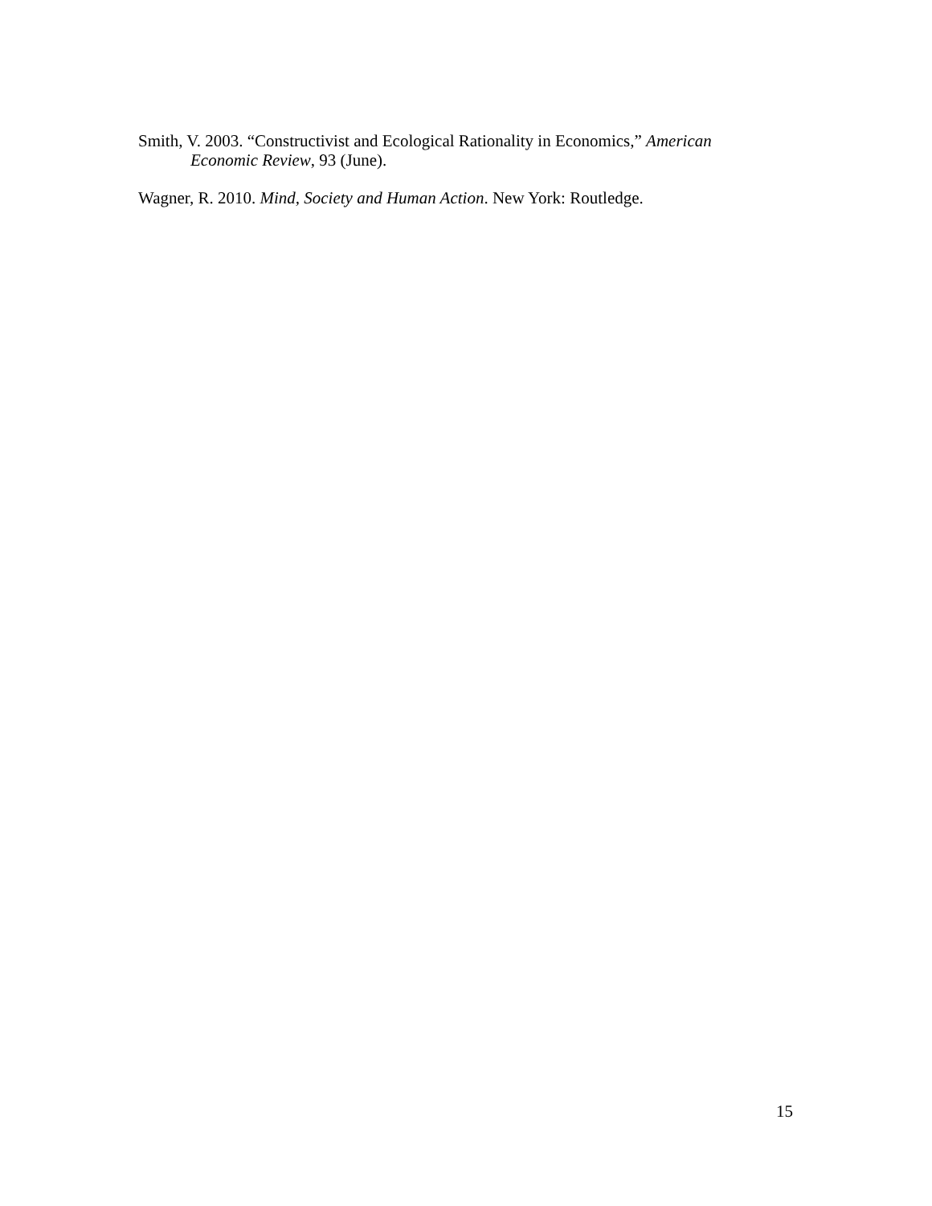Smith, V. 2003. “Constructivist and Ecological Rationality in Economics,” American Economic Review, 93 (June).
Wagner, R. 2010. Mind, Society and Human Action. New York: Routledge.
15